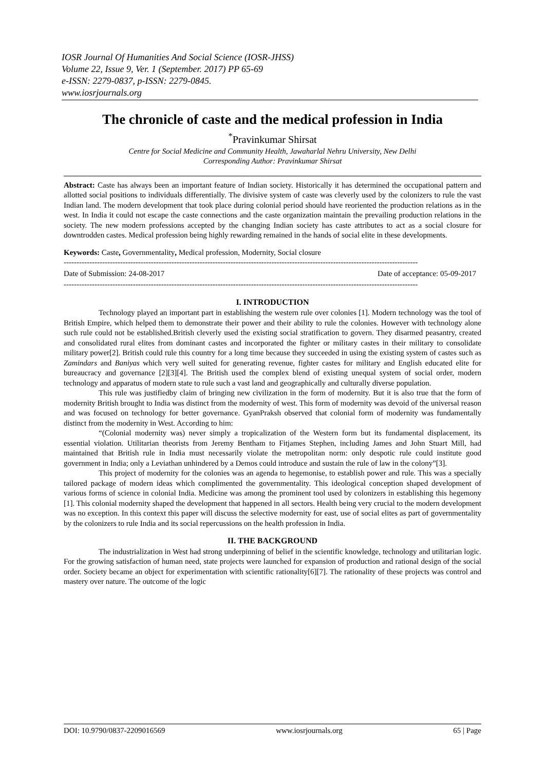IOSR Journal Of Humanities And Social Science (IOSR-JHSS)
Volume 22, Issue 9, Ver. 1 (September. 2017) PP 65-69
e-ISSN: 2279-0837, p-ISSN: 2279-0845.
www.iosrjournals.org
The chronicle of caste and the medical profession in India
<sup>*</sup> Pravinkumar Shirsat
Centre for Social Medicine and Community Health, Jawaharlal Nehru University, New Delhi
Corresponding Author: Pravinkumar Shirsat
Abstract: Caste has always been an important feature of Indian society. Historically it has determined the occupational pattern and allotted social positions to individuals differentially. The divisive system of caste was cleverly used by the colonizers to rule the vast Indian land. The modern development that took place during colonial period should have reoriented the production relations as in the west. In India it could not escape the caste connections and the caste organization maintain the prevailing production relations in the society. The new modern professions accepted by the changing Indian society has caste attributes to act as a social closure for downtrodden castes. Medical profession being highly rewarding remained in the hands of social elite in these developments.
Keywords: Caste, Governmentality, Medical profession, Modernity, Social closure
------------------------------------------------------------------------------------------------------------------------------------------
Date of Submission: 24-08-2017 Date of acceptance: 05-09-2017
------------------------------------------------------------------------------------------------------------------------------------------
I. INTRODUCTION
Technology played an important part in establishing the western rule over colonies [1]. Modern technology was the tool of British Empire, which helped them to demonstrate their power and their ability to rule the colonies. However with technology alone such rule could not be established.British cleverly used the existing social stratification to govern. They disarmed peasantry, created and consolidated rural elites from dominant castes and incorporated the fighter or military castes in their military to consolidate military power[2]. British could rule this country for a long time because they succeeded in using the existing system of castes such as Zamindars and Baniyas which very well suited for generating revenue, fighter castes for military and English educated elite for bureaucracy and governance [2][3][4]. The British used the complex blend of existing unequal system of social order, modern technology and apparatus of modern state to rule such a vast land and geographically and culturally diverse population.
This rule was justifiedby claim of bringing new civilization in the form of modernity. But it is also true that the form of modernity British brought to India was distinct from the modernity of west. This form of modernity was devoid of the universal reason and was focused on technology for better governance. GyanPraksh observed that colonial form of modernity was fundamentally distinct from the modernity in West. According to him:
“(Colonial modernity was) never simply a tropicalization of the Western form but its fundamental displacement, its essential violation. Utilitarian theorists from Jeremy Bentham to Fitjames Stephen, including James and John Stuart Mill, had maintained that British rule in India must necessarily violate the metropolitan norm: only despotic rule could institute good government in India; only a Leviathan unhindered by a Demos could introduce and sustain the rule of law in the colony”[3].
This project of modernity for the colonies was an agenda to hegemonise, to establish power and rule. This was a specially tailored package of modern ideas which complimented the governmentality. This ideological conception shaped development of various forms of science in colonial India. Medicine was among the prominent tool used by colonizers in establishing this hegemony [1]. This colonial modernity shaped the development that happened in all sectors. Health being very crucial to the modern development was no exception. In this context this paper will discuss the selective modernity for east, use of social elites as part of governmentality by the colonizers to rule India and its social repercussions on the health profession in India.
II. THE BACKGROUND
The industrialization in West had strong underpinning of belief in the scientific knowledge, technology and utilitarian logic. For the growing satisfaction of human need, state projects were launched for expansion of production and rational design of the social order. Society became an object for experimentation with scientific rationality[6][7]. The rationality of these projects was control and mastery over nature. The outcome of the logic
DOI: 10.9790/0837-2209016569 www.iosrjournals.org 65 | Page